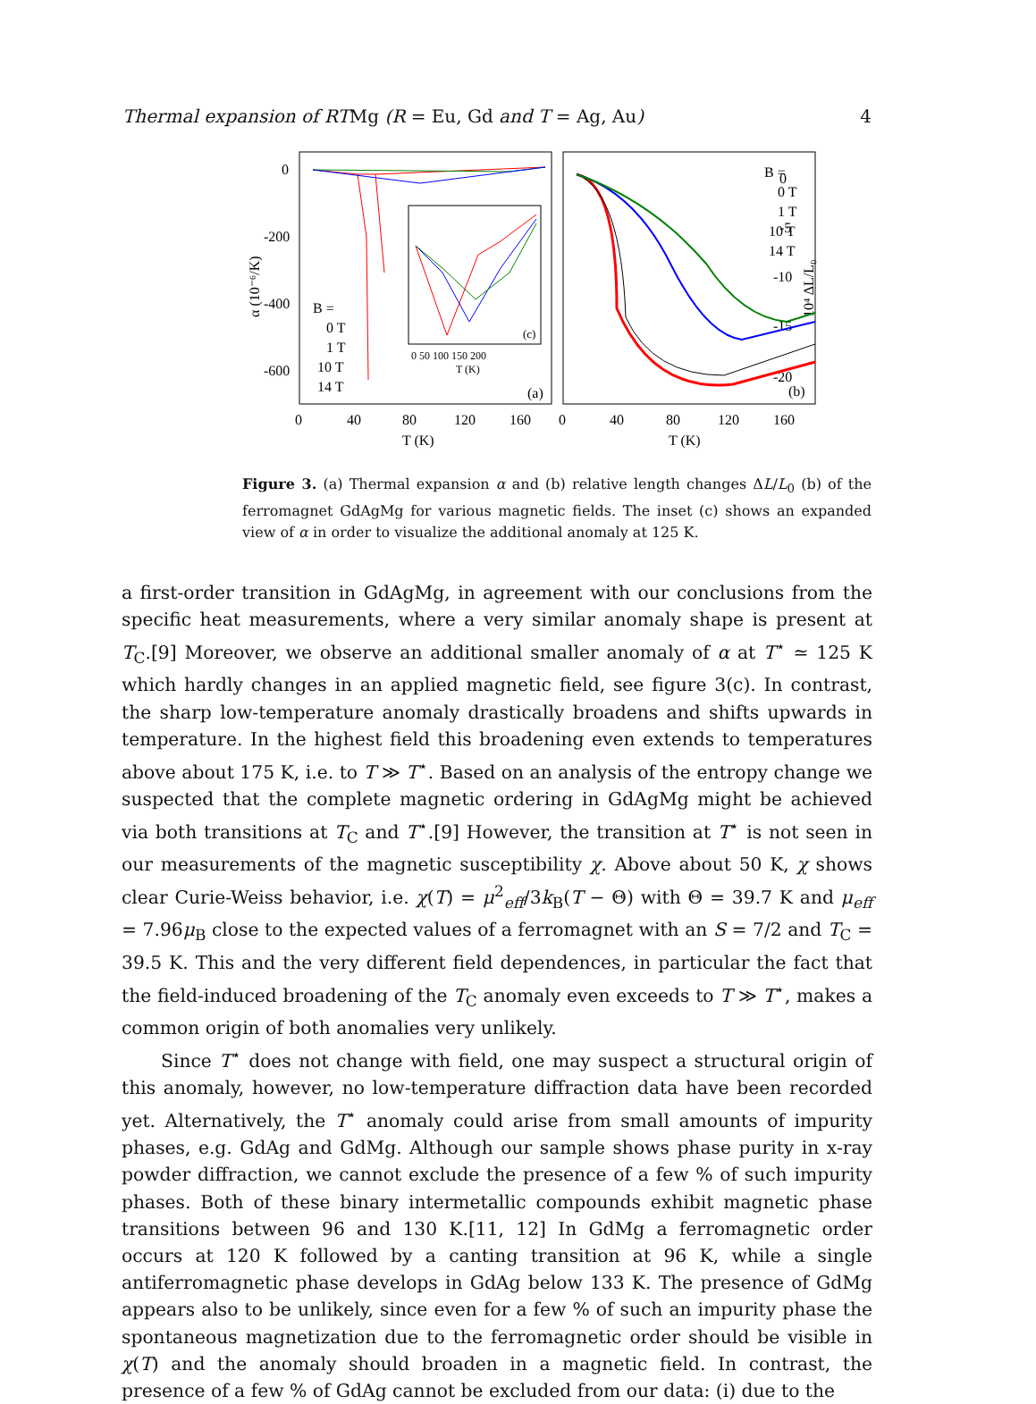Thermal expansion of RTMg (R = Eu, Gd and T = Ag, Au) 4
0
-200
-400
-600
0
40
80
120
160
T (K)
α (10⁻⁶/K)
B =
0 T
1 T
10 T
14 T
(a)
0 50 100 150 200
T (K)
(c)
0
-5
-10
-15
-20
0
40
80
120
160
T (K)
10⁴ ΔL/L₀
B =
0 T
1 T
10 T
14 T
(b)
Figure 3. (a) Thermal expansion α and (b) relative length changes ΔL/L<sub>0</sub> (b) of the ferromagnet GdAgMg for various magnetic fields. The inset (c) shows an expanded view of α in order to visualize the additional anomaly at 125 K.
a first-order transition in GdAgMg, in agreement with our conclusions from the specific heat measurements, where a very similar anomaly shape is present at T<sub>C</sub>.[9] Moreover, we observe an additional smaller anomaly of α at T<sup>⋆</sup> ≃ 125 K which hardly changes in an applied magnetic field, see figure 3(c). In contrast, the sharp low-temperature anomaly drastically broadens and shifts upwards in temperature. In the highest field this broadening even extends to temperatures above about 175 K, i.e. to T ≫ T<sup>⋆</sup>. Based on an analysis of the entropy change we suspected that the complete magnetic ordering in GdAgMg might be achieved via both transitions at T<sub>C</sub> and T<sup>⋆</sup>.[9] However, the transition at T<sup>⋆</sup> is not seen in our measurements of the magnetic susceptibility χ. Above about 50 K, χ shows clear Curie-Weiss behavior, i.e. χ(T) = μ<sup>2</sup><sub>eff</sub>/3k<sub>B</sub>(T − Θ) with Θ = 39.7 K and μ<sub>eff</sub> = 7.96μ<sub>B</sub> close to the expected values of a ferromagnet with an S = 7/2 and T<sub>C</sub> = 39.5 K. This and the very different field dependences, in particular the fact that the field-induced broadening of the T<sub>C</sub> anomaly even exceeds to T ≫ T<sup>⋆</sup>, makes a common origin of both anomalies very unlikely.
Since T<sup>⋆</sup> does not change with field, one may suspect a structural origin of this anomaly, however, no low-temperature diffraction data have been recorded yet. Alternatively, the T<sup>⋆</sup> anomaly could arise from small amounts of impurity phases, e.g. GdAg and GdMg. Although our sample shows phase purity in x-ray powder diffraction, we cannot exclude the presence of a few % of such impurity phases. Both of these binary intermetallic compounds exhibit magnetic phase transitions between 96 and 130 K.[11, 12] In GdMg a ferromagnetic order occurs at 120 K followed by a canting transition at 96 K, while a single antiferromagnetic phase develops in GdAg below 133 K. The presence of GdMg appears also to be unlikely, since even for a few % of such an impurity phase the spontaneous magnetization due to the ferromagnetic order should be visible in χ(T) and the anomaly should broaden in a magnetic field. In contrast, the presence of a few % of GdAg cannot be excluded from our data: (i) due to the